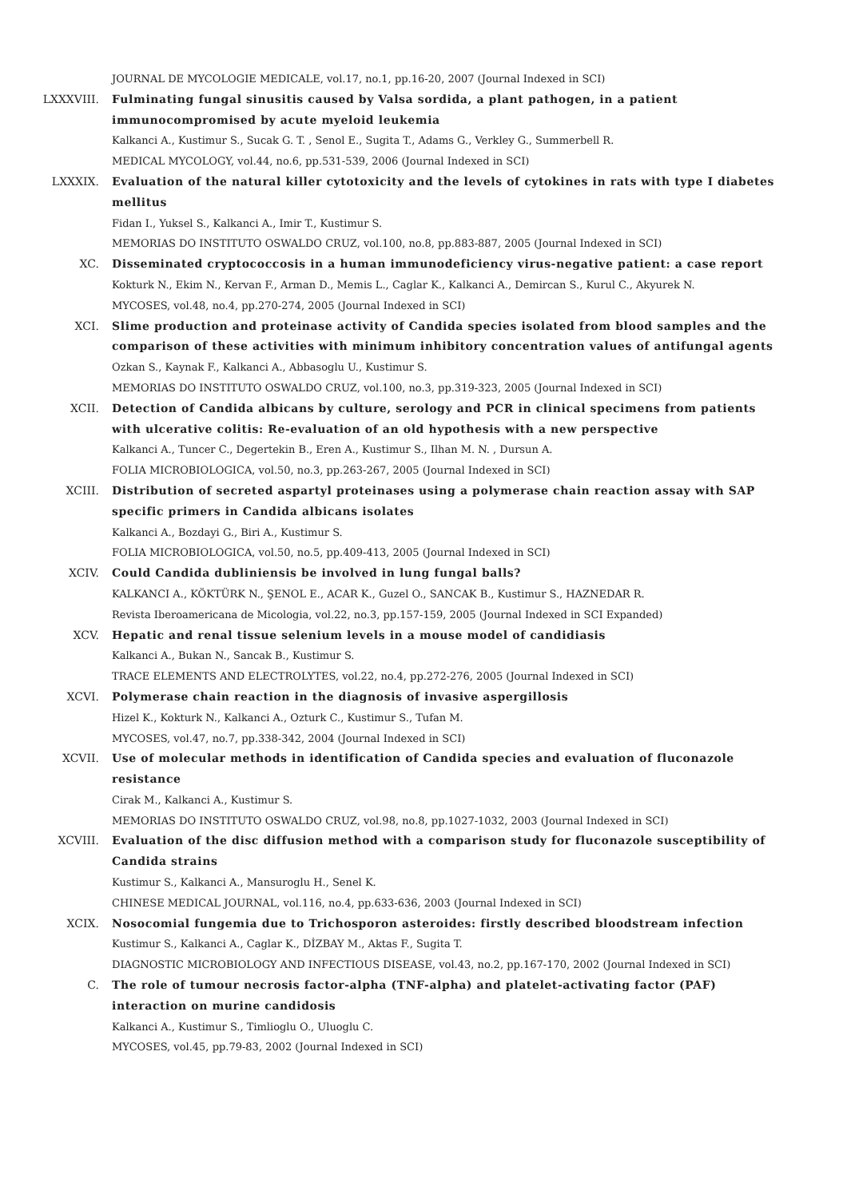JOURNAL DE MYCOLOGIE MEDICALE, vol.17, no.1, pp.16-20, 2007 (Journal Indexed in SCI)
LXXXVIII. Fulminating fungal sinusitis caused by Valsa sordida, a plant pathogen, in a patient immunocompromised by acute myeloid leukemia
Kalkanci A., Kustimur S., Sucak G. T. , Senol E., Sugita T., Adams G., Verkley G., Summerbell R.
MEDICAL MYCOLOGY, vol.44, no.6, pp.531-539, 2006 (Journal Indexed in SCI)
LXXXIX. Evaluation of the natural killer cytotoxicity and the levels of cytokines in rats with type I diabetes mellitus
Fidan I., Yuksel S., Kalkanci A., Imir T., Kustimur S.
MEMORIAS DO INSTITUTO OSWALDO CRUZ, vol.100, no.8, pp.883-887, 2005 (Journal Indexed in SCI)
XC. Disseminated cryptococcosis in a human immunodeficiency virus-negative patient: a case report
Kokturk N., Ekim N., Kervan F., Arman D., Memis L., Caglar K., Kalkanci A., Demircan S., Kurul C., Akyurek N.
MYCOSES, vol.48, no.4, pp.270-274, 2005 (Journal Indexed in SCI)
XCI. Slime production and proteinase activity of Candida species isolated from blood samples and the comparison of these activities with minimum inhibitory concentration values of antifungal agents
Ozkan S., Kaynak F., Kalkanci A., Abbasoglu U., Kustimur S.
MEMORIAS DO INSTITUTO OSWALDO CRUZ, vol.100, no.3, pp.319-323, 2005 (Journal Indexed in SCI)
XCII. Detection of Candida albicans by culture, serology and PCR in clinical specimens from patients with ulcerative colitis: Re-evaluation of an old hypothesis with a new perspective
Kalkanci A., Tuncer C., Degertekin B., Eren A., Kustimur S., Ilhan M. N. , Dursun A.
FOLIA MICROBIOLOGICA, vol.50, no.3, pp.263-267, 2005 (Journal Indexed in SCI)
XCIII. Distribution of secreted aspartyl proteinases using a polymerase chain reaction assay with SAP specific primers in Candida albicans isolates
Kalkanci A., Bozdayi G., Biri A., Kustimur S.
FOLIA MICROBIOLOGICA, vol.50, no.5, pp.409-413, 2005 (Journal Indexed in SCI)
XCIV. Could Candida dubliniensis be involved in lung fungal balls?
KALKANCI A., KÖKTÜRK N., ŞENOL E., ACAR K., Guzel O., SANCAK B., Kustimur S., HAZNEDAR R.
Revista Iberoamericana de Micologia, vol.22, no.3, pp.157-159, 2005 (Journal Indexed in SCI Expanded)
XCV. Hepatic and renal tissue selenium levels in a mouse model of candidiasis
Kalkanci A., Bukan N., Sancak B., Kustimur S.
TRACE ELEMENTS AND ELECTROLYTES, vol.22, no.4, pp.272-276, 2005 (Journal Indexed in SCI)
XCVI. Polymerase chain reaction in the diagnosis of invasive aspergillosis
Hizel K., Kokturk N., Kalkanci A., Ozturk C., Kustimur S., Tufan M.
MYCOSES, vol.47, no.7, pp.338-342, 2004 (Journal Indexed in SCI)
XCVII. Use of molecular methods in identification of Candida species and evaluation of fluconazole resistance
Cirak M., Kalkanci A., Kustimur S.
MEMORIAS DO INSTITUTO OSWALDO CRUZ, vol.98, no.8, pp.1027-1032, 2003 (Journal Indexed in SCI)
XCVIII. Evaluation of the disc diffusion method with a comparison study for fluconazole susceptibility of Candida strains
Kustimur S., Kalkanci A., Mansuroglu H., Senel K.
CHINESE MEDICAL JOURNAL, vol.116, no.4, pp.633-636, 2003 (Journal Indexed in SCI)
XCIX. Nosocomial fungemia due to Trichosporon asteroides: firstly described bloodstream infection
Kustimur S., Kalkanci A., Caglar K., DİZBAY M., Aktas F., Sugita T.
DIAGNOSTIC MICROBIOLOGY AND INFECTIOUS DISEASE, vol.43, no.2, pp.167-170, 2002 (Journal Indexed in SCI)
C. The role of tumour necrosis factor-alpha (TNF-alpha) and platelet-activating factor (PAF) interaction on murine candidosis
Kalkanci A., Kustimur S., Timlioglu O., Uluoglu C.
MYCOSES, vol.45, pp.79-83, 2002 (Journal Indexed in SCI)